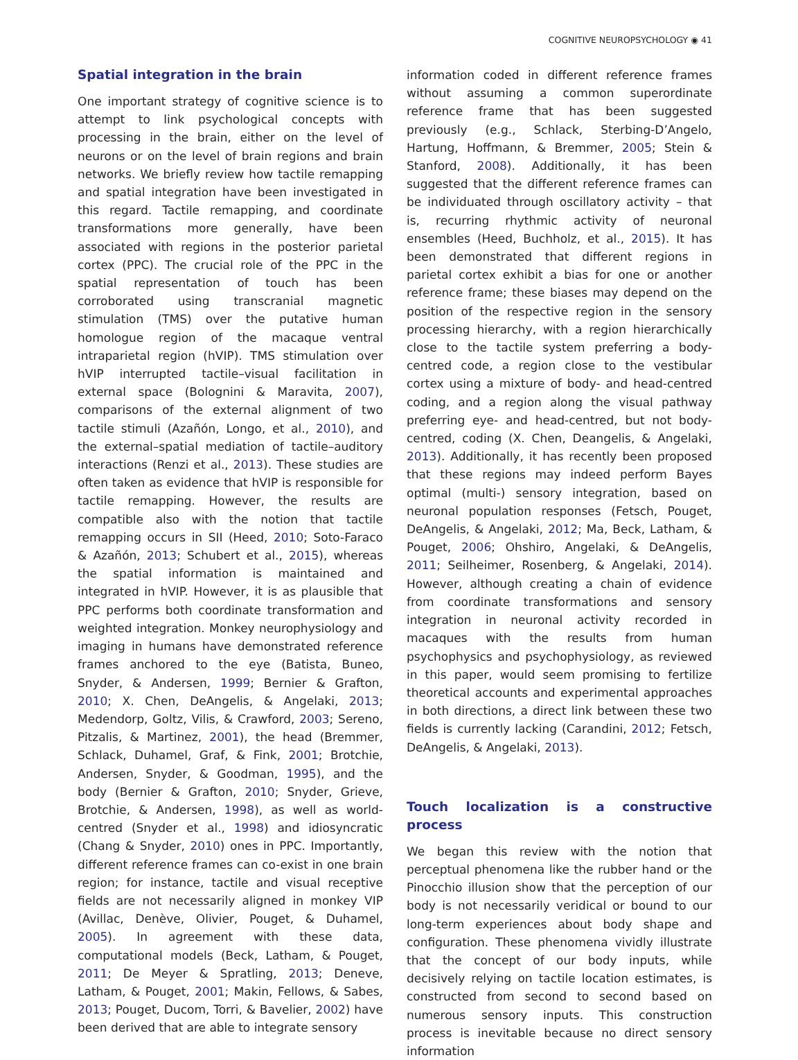COGNITIVE NEUROPSYCHOLOGY ◉ 41
Spatial integration in the brain
One important strategy of cognitive science is to attempt to link psychological concepts with processing in the brain, either on the level of neurons or on the level of brain regions and brain networks. We briefly review how tactile remapping and spatial integration have been investigated in this regard. Tactile remapping, and coordinate transformations more generally, have been associated with regions in the posterior parietal cortex (PPC). The crucial role of the PPC in the spatial representation of touch has been corroborated using transcranial magnetic stimulation (TMS) over the putative human homologue region of the macaque ventral intraparietal region (hVIP). TMS stimulation over hVIP interrupted tactile–visual facilitation in external space (Bolognini & Maravita, 2007), comparisons of the external alignment of two tactile stimuli (Azañón, Longo, et al., 2010), and the external–spatial mediation of tactile–auditory interactions (Renzi et al., 2013). These studies are often taken as evidence that hVIP is responsible for tactile remapping. However, the results are compatible also with the notion that tactile remapping occurs in SII (Heed, 2010; Soto-Faraco & Azañón, 2013; Schubert et al., 2015), whereas the spatial information is maintained and integrated in hVIP. However, it is as plausible that PPC performs both coordinate transformation and weighted integration. Monkey neurophysiology and imaging in humans have demonstrated reference frames anchored to the eye (Batista, Buneo, Snyder, & Andersen, 1999; Bernier & Grafton, 2010; X. Chen, DeAngelis, & Angelaki, 2013; Medendorp, Goltz, Vilis, & Crawford, 2003; Sereno, Pitzalis, & Martinez, 2001), the head (Bremmer, Schlack, Duhamel, Graf, & Fink, 2001; Brotchie, Andersen, Snyder, & Goodman, 1995), and the body (Bernier & Grafton, 2010; Snyder, Grieve, Brotchie, & Andersen, 1998), as well as world-centred (Snyder et al., 1998) and idiosyncratic (Chang & Snyder, 2010) ones in PPC. Importantly, different reference frames can co-exist in one brain region; for instance, tactile and visual receptive fields are not necessarily aligned in monkey VIP (Avillac, Denève, Olivier, Pouget, & Duhamel, 2005). In agreement with these data, computational models (Beck, Latham, & Pouget, 2011; De Meyer & Spratling, 2013; Deneve, Latham, & Pouget, 2001; Makin, Fellows, & Sabes, 2013; Pouget, Ducom, Torri, & Bavelier, 2002) have been derived that are able to integrate sensory
information coded in different reference frames without assuming a common superordinate reference frame that has been suggested previously (e.g., Schlack, Sterbing-D’Angelo, Hartung, Hoffmann, & Bremmer, 2005; Stein & Stanford, 2008). Additionally, it has been suggested that the different reference frames can be individuated through oscillatory activity – that is, recurring rhythmic activity of neuronal ensembles (Heed, Buchholz, et al., 2015). It has been demonstrated that different regions in parietal cortex exhibit a bias for one or another reference frame; these biases may depend on the position of the respective region in the sensory processing hierarchy, with a region hierarchically close to the tactile system preferring a body-centred code, a region close to the vestibular cortex using a mixture of body- and head-centred coding, and a region along the visual pathway preferring eye- and head-centred, but not body-centred, coding (X. Chen, Deangelis, & Angelaki, 2013). Additionally, it has recently been proposed that these regions may indeed perform Bayes optimal (multi-) sensory integration, based on neuronal population responses (Fetsch, Pouget, DeAngelis, & Angelaki, 2012; Ma, Beck, Latham, & Pouget, 2006; Ohshiro, Angelaki, & DeAngelis, 2011; Seilheimer, Rosenberg, & Angelaki, 2014). However, although creating a chain of evidence from coordinate transformations and sensory integration in neuronal activity recorded in macaques with the results from human psychophysics and psychophysiology, as reviewed in this paper, would seem promising to fertilize theoretical accounts and experimental approaches in both directions, a direct link between these two fields is currently lacking (Carandini, 2012; Fetsch, DeAngelis, & Angelaki, 2013).
Touch localization is a constructive process
We began this review with the notion that perceptual phenomena like the rubber hand or the Pinocchio illusion show that the perception of our body is not necessarily veridical or bound to our long-term experiences about body shape and configuration. These phenomena vividly illustrate that the concept of our body inputs, while decisively relying on tactile location estimates, is constructed from second to second based on numerous sensory inputs. This construction process is inevitable because no direct sensory information